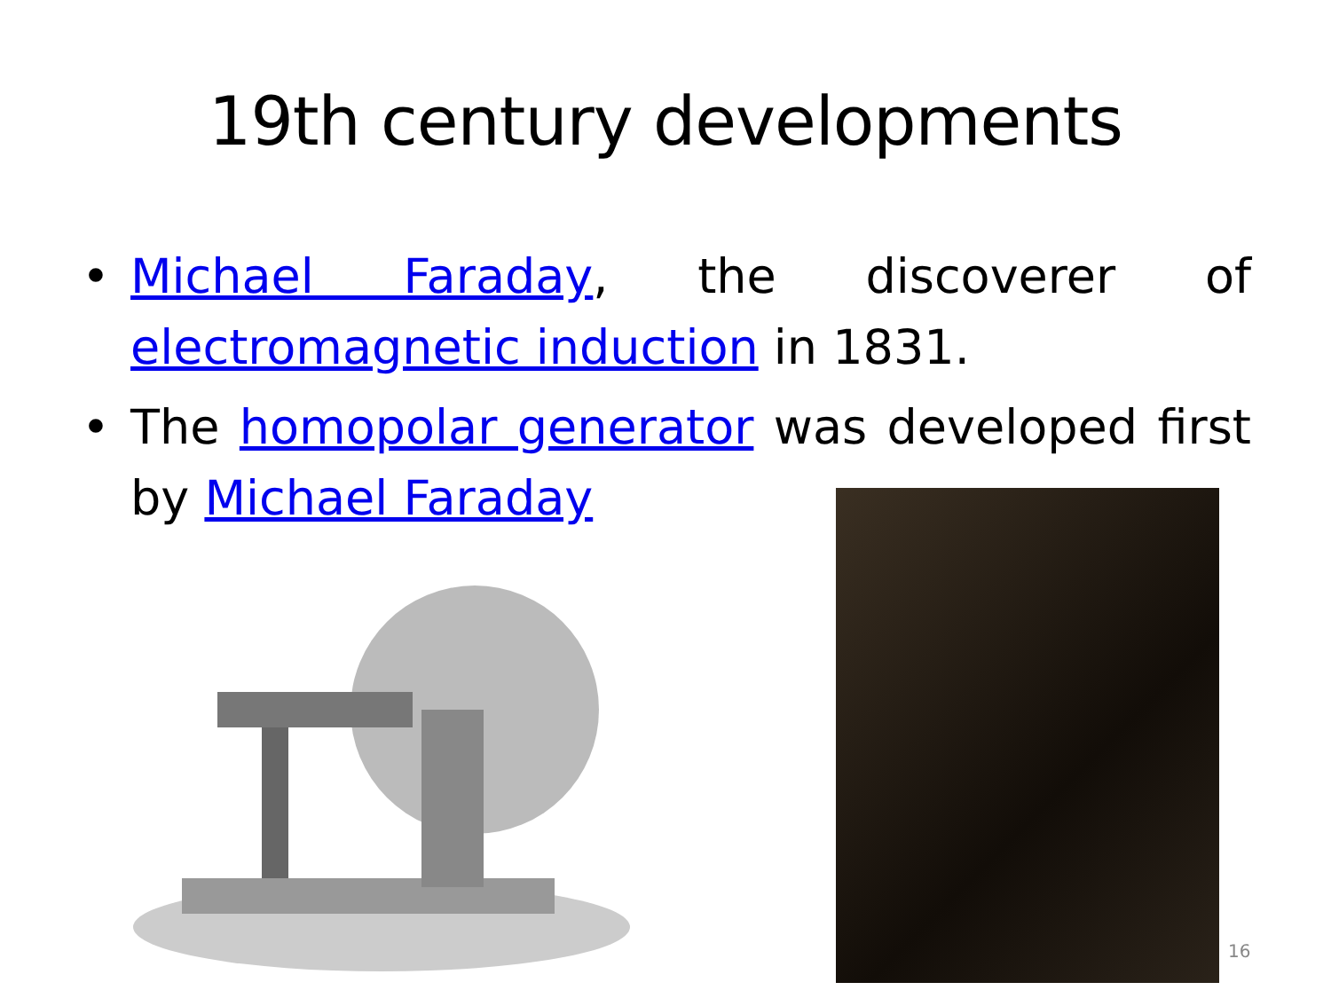19th century developments
• Michael Faraday, the discoverer of electromagnetic induction in 1831.
• The homopolar generator was developed first by Michael Faraday
16